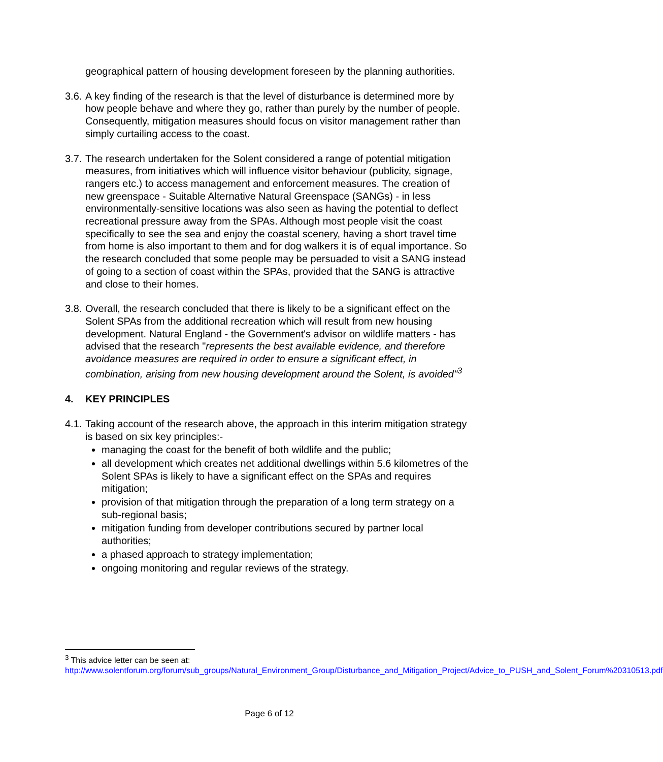geographical pattern of housing development foreseen by the planning authorities.
3.6.
A key finding of the research is that the level of disturbance is determined more by how people behave and where they go, rather than purely by the number of people. Consequently, mitigation measures should focus on visitor management rather than simply curtailing access to the coast.
3.7.
The research undertaken for the Solent considered a range of potential mitigation measures, from initiatives which will influence visitor behaviour (publicity, signage, rangers etc.) to access management and enforcement measures. The creation of new greenspace - Suitable Alternative Natural Greenspace (SANGs) - in less environmentally-sensitive locations was also seen as having the potential to deflect recreational pressure away from the SPAs. Although most people visit the coast specifically to see the sea and enjoy the coastal scenery, having a short travel time from home is also important to them and for dog walkers it is of equal importance. So the research concluded that some people may be persuaded to visit a SANG instead of going to a section of coast within the SPAs, provided that the SANG is attractive and close to their homes.
3.8.
Overall, the research concluded that there is likely to be a significant effect on the Solent SPAs from the additional recreation which will result from new housing development. Natural England - the Government's advisor on wildlife matters - has advised that the research "represents the best available evidence, and therefore avoidance measures are required in order to ensure a significant effect, in combination, arising from new housing development around the Solent, is avoided"<sup>3</sup>
4. KEY PRINCIPLES
4.1.
Taking account of the research above, the approach in this interim mitigation strategy is based on six key principles:-
managing the coast for the benefit of both wildlife and the public;
all development which creates net additional dwellings within 5.6 kilometres of the Solent SPAs is likely to have a significant effect on the SPAs and requires mitigation;
provision of that mitigation through the preparation of a long term strategy on a sub-regional basis;
mitigation funding from developer contributions secured by partner local authorities;
a phased approach to strategy implementation;
ongoing monitoring and regular reviews of the strategy.
<sup>3</sup> This advice letter can be seen at:
http://www.solentforum.org/forum/sub_groups/Natural_Environment_Group/Disturbance_and_Mitigation_Project/Advice_to_PUSH_and_Solent_Forum%20310513.pdf
Page 6 of 12